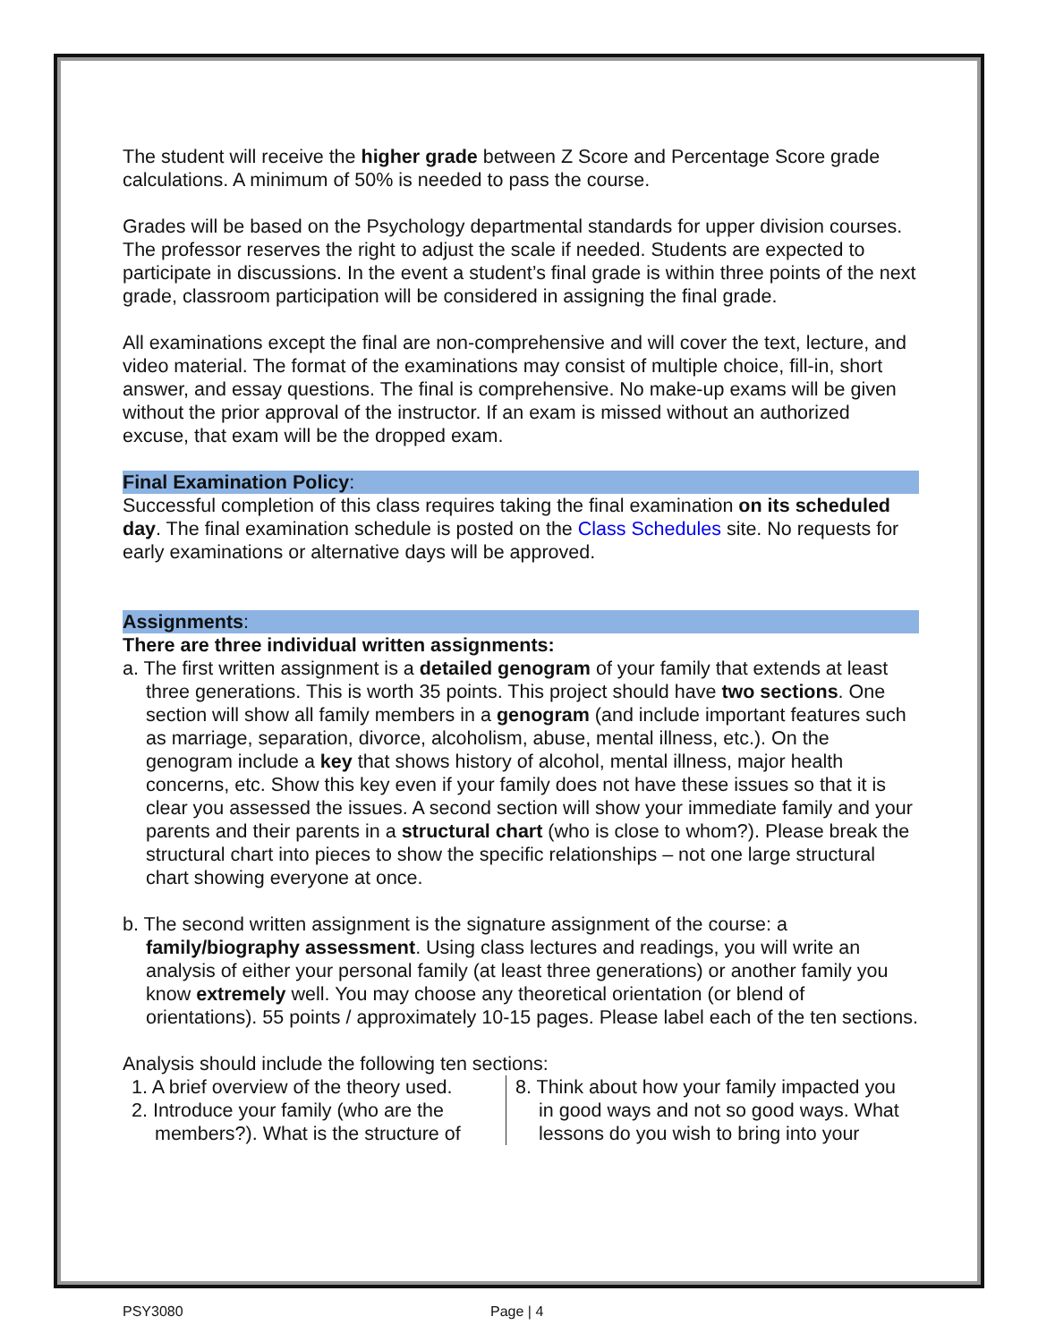The student will receive the higher grade between Z Score and Percentage Score grade calculations. A minimum of 50% is needed to pass the course.
Grades will be based on the Psychology departmental standards for upper division courses. The professor reserves the right to adjust the scale if needed. Students are expected to participate in discussions. In the event a student’s final grade is within three points of the next grade, classroom participation will be considered in assigning the final grade.
All examinations except the final are non-comprehensive and will cover the text, lecture, and video material. The format of the examinations may consist of multiple choice, fill-in, short answer, and essay questions. The final is comprehensive. No make-up exams will be given without the prior approval of the instructor. If an exam is missed without an authorized excuse, that exam will be the dropped exam.
Final Examination Policy:
Successful completion of this class requires taking the final examination on its scheduled day. The final examination schedule is posted on the Class Schedules site. No requests for early examinations or alternative days will be approved.
Assignments:
There are three individual written assignments:
a. The first written assignment is a detailed genogram of your family that extends at least three generations. This is worth 35 points. This project should have two sections. One section will show all family members in a genogram (and include important features such as marriage, separation, divorce, alcoholism, abuse, mental illness, etc.). On the genogram include a key that shows history of alcohol, mental illness, major health concerns, etc. Show this key even if your family does not have these issues so that it is clear you assessed the issues. A second section will show your immediate family and your parents and their parents in a structural chart (who is close to whom?). Please break the structural chart into pieces to show the specific relationships – not one large structural chart showing everyone at once.
b. The second written assignment is the signature assignment of the course: a family/biography assessment. Using class lectures and readings, you will write an analysis of either your personal family (at least three generations) or another family you know extremely well. You may choose any theoretical orientation (or blend of orientations). 55 points / approximately 10-15 pages. Please label each of the ten sections.
Analysis should include the following ten sections:
1. A brief overview of the theory used.
2. Introduce your family (who are the members?). What is the structure of
8. Think about how your family impacted you in good ways and not so good ways. What lessons do you wish to bring into your
PSY3080 Page | 4